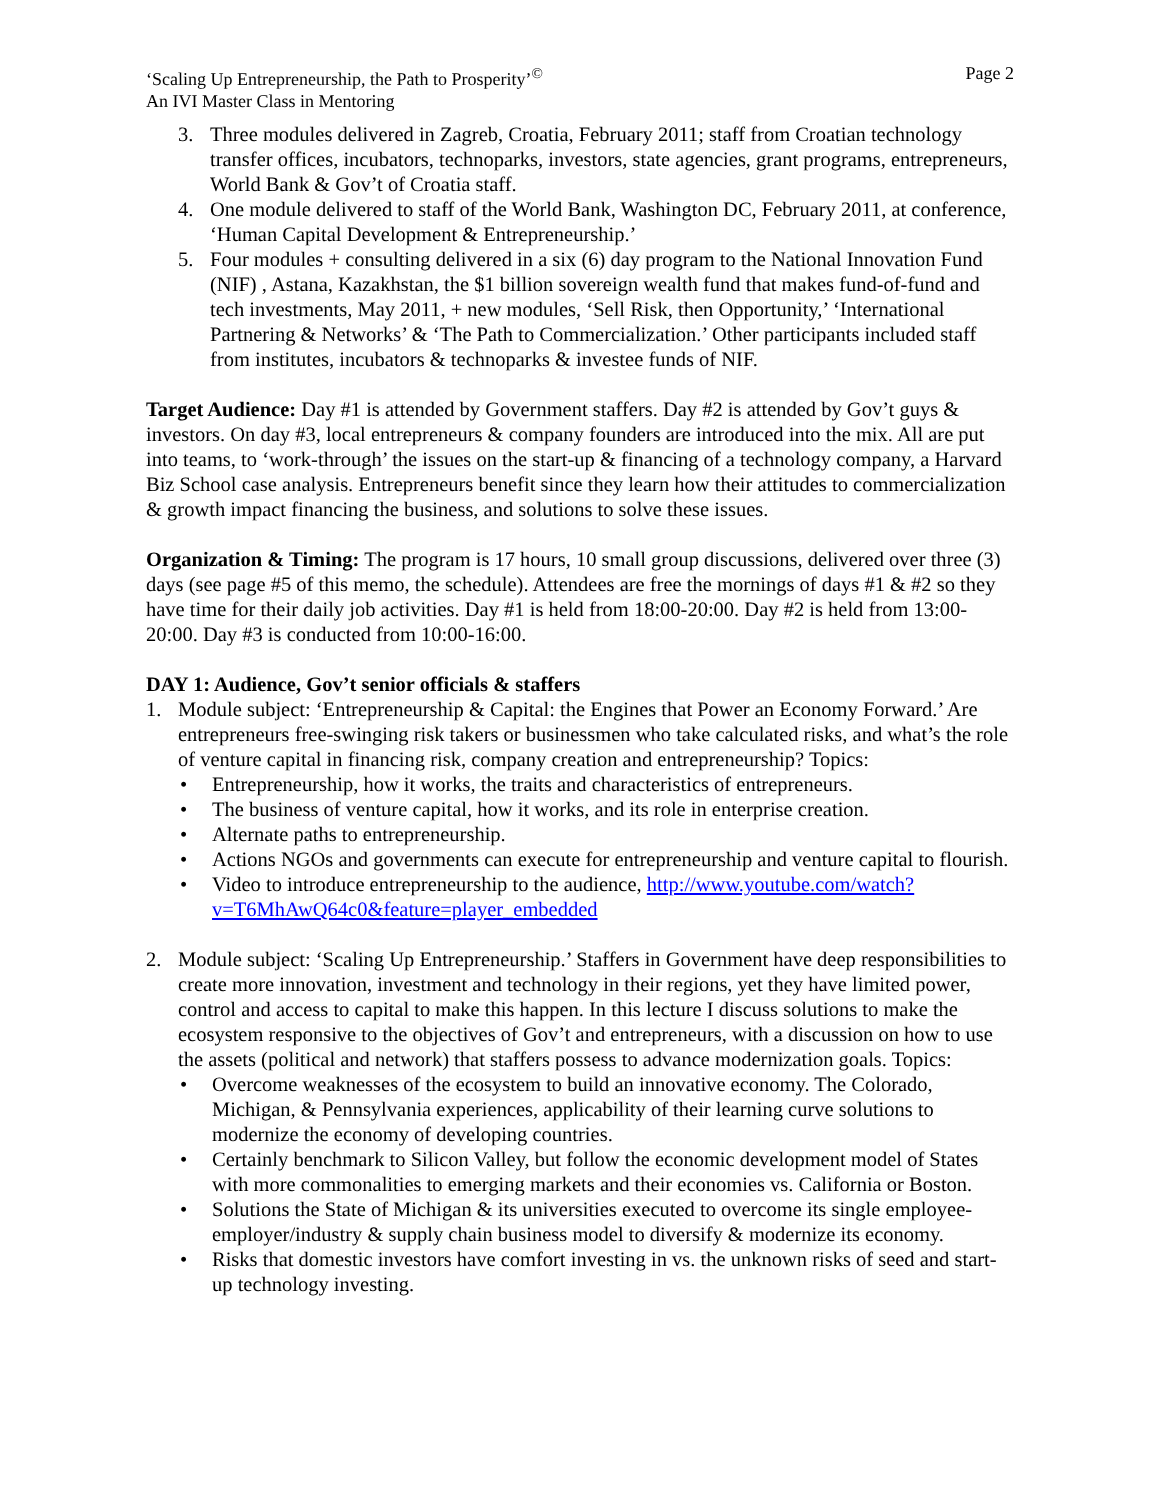‘Scaling Up Entrepreneurship, the Path to Prosperity’<sup>©</sup>
An IVI Master Class in Mentoring
Page 2
3. Three modules delivered in Zagreb, Croatia, February 2011; staff from Croatian technology transfer offices, incubators, technoparks, investors, state agencies, grant programs, entrepreneurs, World Bank & Gov’t of Croatia staff.
4. One module delivered to staff of the World Bank, Washington DC, February 2011, at conference, ‘Human Capital Development & Entrepreneurship.’
5. Four modules + consulting delivered in a six (6) day program to the National Innovation Fund (NIF) , Astana, Kazakhstan, the $1 billion sovereign wealth fund that makes fund-of-fund and tech investments, May 2011, + new modules, ‘Sell Risk, then Opportunity,’ ‘International Partnering & Networks’ & ‘The Path to Commercialization.’ Other participants included staff from institutes, incubators & technoparks & investee funds of NIF.
Target Audience: Day #1 is attended by Government staffers. Day #2 is attended by Gov’t guys & investors. On day #3, local entrepreneurs & company founders are introduced into the mix. All are put into teams, to ‘work-through’ the issues on the start-up & financing of a technology company, a Harvard Biz School case analysis. Entrepreneurs benefit since they learn how their attitudes to commercialization & growth impact financing the business, and solutions to solve these issues.
Organization & Timing: The program is 17 hours, 10 small group discussions, delivered over three (3) days (see page #5 of this memo, the schedule). Attendees are free the mornings of days #1 & #2 so they have time for their daily job activities. Day #1 is held from 18:00-20:00. Day #2 is held from 13:00-20:00. Day #3 is conducted from 10:00-16:00.
DAY 1: Audience, Gov’t senior officials & staffers
1. Module subject: ‘Entrepreneurship & Capital: the Engines that Power an Economy Forward.’ Are entrepreneurs free-swinging risk takers or businessmen who take calculated risks, and what’s the role of venture capital in financing risk, company creation and entrepreneurship? Topics:
• Entrepreneurship, how it works, the traits and characteristics of entrepreneurs.
• The business of venture capital, how it works, and its role in enterprise creation.
• Alternate paths to entrepreneurship.
• Actions NGOs and governments can execute for entrepreneurship and venture capital to flourish.
• Video to introduce entrepreneurship to the audience, http://www.youtube.com/watch?v=T6MhAwQ64c0&feature=player_embedded
2. Module subject: ‘Scaling Up Entrepreneurship.’ Staffers in Government have deep responsibilities to create more innovation, investment and technology in their regions, yet they have limited power, control and access to capital to make this happen. In this lecture I discuss solutions to make the ecosystem responsive to the objectives of Gov’t and entrepreneurs, with a discussion on how to use the assets (political and network) that staffers possess to advance modernization goals. Topics:
• Overcome weaknesses of the ecosystem to build an innovative economy. The Colorado, Michigan, & Pennsylvania experiences, applicability of their learning curve solutions to modernize the economy of developing countries.
• Certainly benchmark to Silicon Valley, but follow the economic development model of States with more commonalities to emerging markets and their economies vs. California or Boston.
• Solutions the State of Michigan & its universities executed to overcome its single employee-employer/industry & supply chain business model to diversify & modernize its economy.
• Risks that domestic investors have comfort investing in vs. the unknown risks of seed and start-up technology investing.